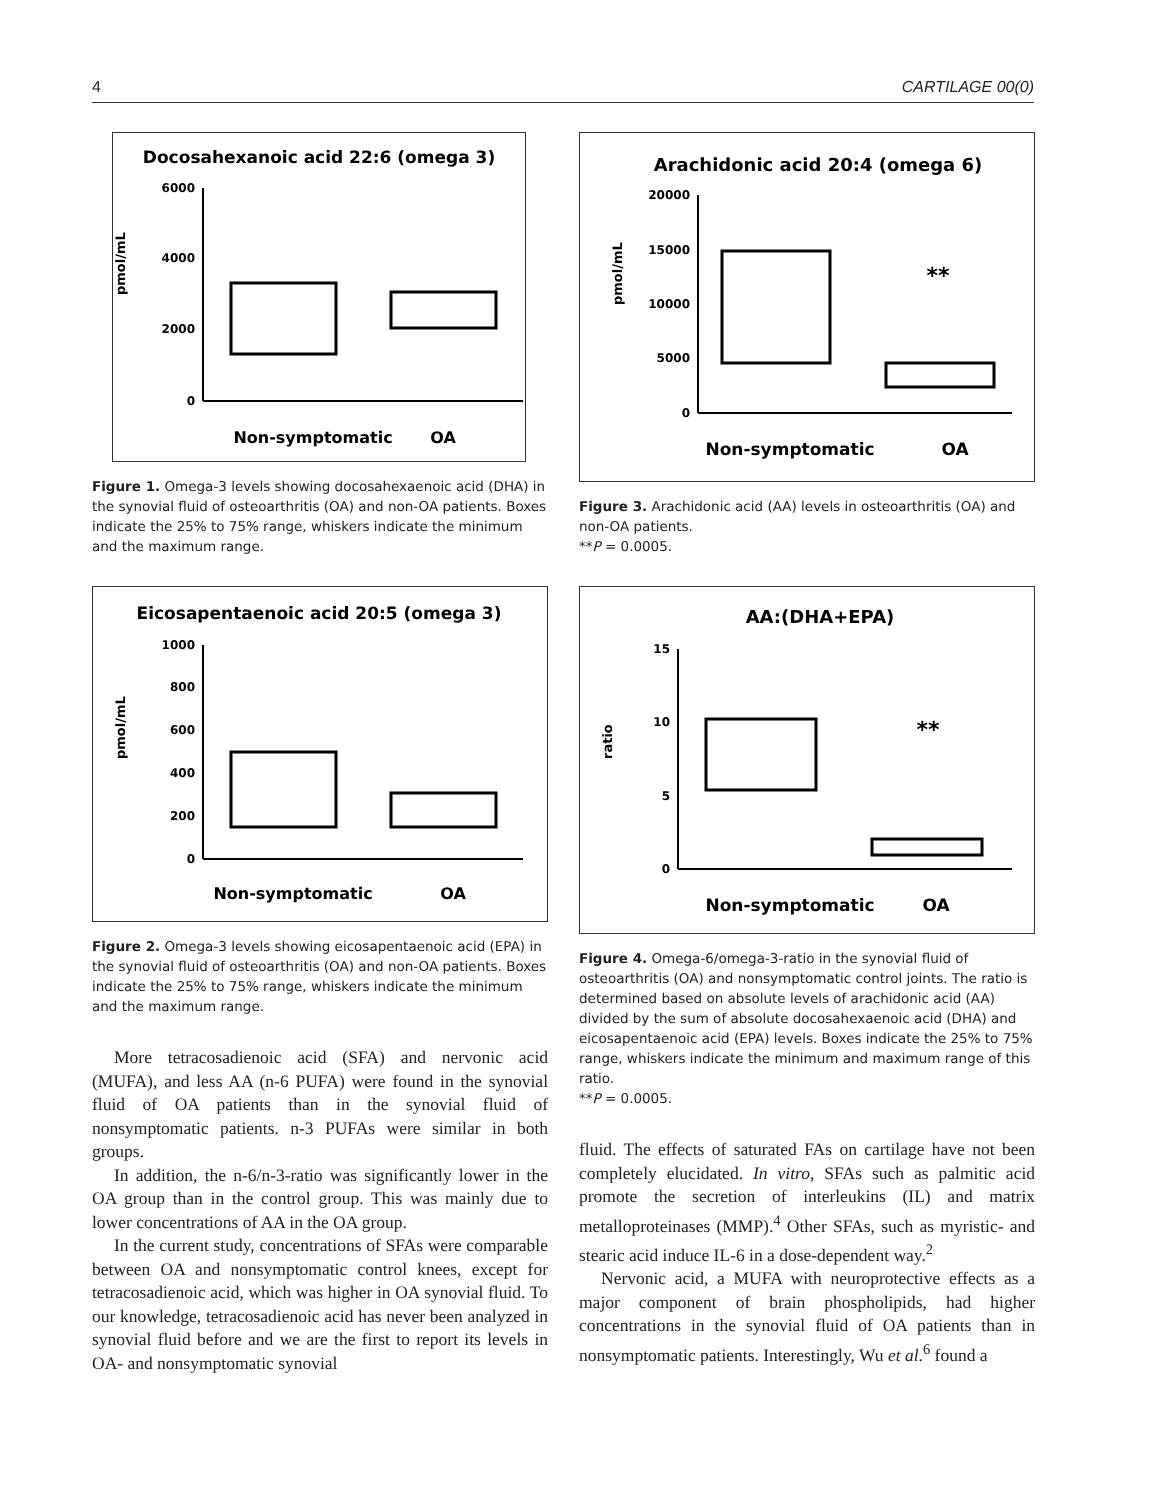4 CARTILAGE 00(0)
Docosahexanoic acid 22:6 (omega 3)
pmol/mL
6000
4000
2000
0
Non-symptomatic
OA
Figure 1. Omega-3 levels showing docosahexaenoic acid (DHA) in the synovial fluid of osteoarthritis (OA) and non-OA patients. Boxes indicate the 25% to 75% range, whiskers indicate the minimum and the maximum range.
Eicosapentaenoic acid 20:5 (omega 3)
pmol/mL
1000
800
600
400
200
0
Non-symptomatic
OA
Figure 2. Omega-3 levels showing eicosapentaenoic acid (EPA) in the synovial fluid of osteoarthritis (OA) and non-OA patients. Boxes indicate the 25% to 75% range, whiskers indicate the minimum and the maximum range.
More tetracosadienoic acid (SFA) and nervonic acid (MUFA), and less AA (n-6 PUFA) were found in the synovial fluid of OA patients than in the synovial fluid of nonsymptomatic patients. n-3 PUFAs were similar in both groups.
In addition, the n-6/n-3-ratio was significantly lower in the OA group than in the control group. This was mainly due to lower concentrations of AA in the OA group.
In the current study, concentrations of SFAs were comparable between OA and nonsymptomatic control knees, except for tetracosadienoic acid, which was higher in OA synovial fluid. To our knowledge, tetracosadienoic acid has never been analyzed in synovial fluid before and we are the first to report its levels in OA- and nonsymptomatic synovial
Arachidonic acid 20:4 (omega 6)
pmol/mL
20000
15000
10000
5000
0
**
Non-symptomatic
OA
Figure 3. Arachidonic acid (AA) levels in osteoarthritis (OA) and non-OA patients.
**P = 0.0005.
AA:(DHA+EPA)
ratio
15
10
5
0
**
Non-symptomatic
OA
Figure 4. Omega-6/omega-3-ratio in the synovial fluid of osteoarthritis (OA) and nonsymptomatic control joints. The ratio is determined based on absolute levels of arachidonic acid (AA) divided by the sum of absolute docosahexaenoic acid (DHA) and eicosapentaenoic acid (EPA) levels. Boxes indicate the 25% to 75% range, whiskers indicate the minimum and maximum range of this ratio.
**P = 0.0005.
fluid. The effects of saturated FAs on cartilage have not been completely elucidated. In vitro, SFAs such as palmitic acid promote the secretion of interleukins (IL) and matrix metalloproteinases (MMP).<sup>4</sup> Other SFAs, such as myristic- and stearic acid induce IL-6 in a dose-dependent way.<sup>2</sup>
Nervonic acid, a MUFA with neuroprotective effects as a major component of brain phospholipids, had higher concentrations in the synovial fluid of OA patients than in nonsymptomatic patients. Interestingly, Wu et al.<sup>6</sup> found a